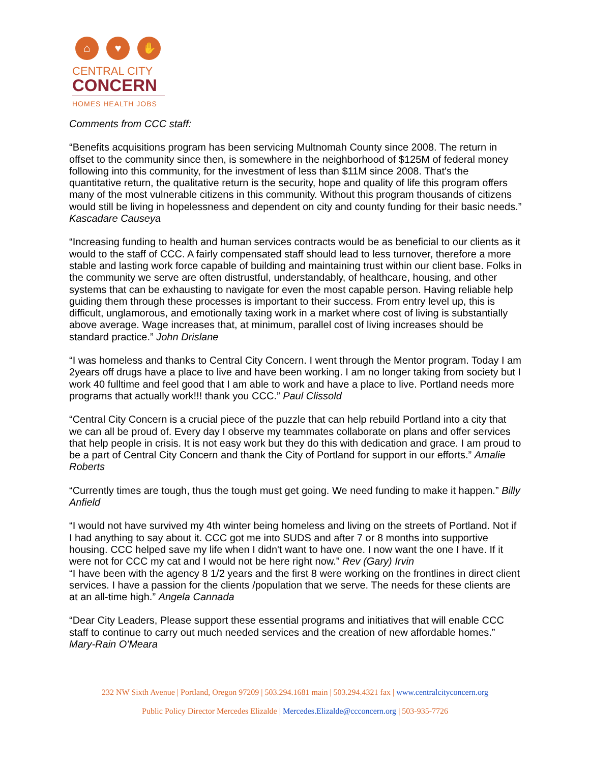⌂ ♥ ✋
CENTRAL CITY
CONCERN
HOMES HEALTH JOBS
Comments from CCC staff:
“Benefits acquisitions program has been servicing Multnomah County since 2008. The return in offset to the community since then, is somewhere in the neighborhood of $125M of federal money following into this community, for the investment of less than $11M since 2008. That's the quantitative return, the qualitative return is the security, hope and quality of life this program offers many of the most vulnerable citizens in this community. Without this program thousands of citizens would still be living in hopelessness and dependent on city and county funding for their basic needs.” Kascadare Causeya
“Increasing funding to health and human services contracts would be as beneficial to our clients as it would to the staff of CCC. A fairly compensated staff should lead to less turnover, therefore a more stable and lasting work force capable of building and maintaining trust within our client base. Folks in the community we serve are often distrustful, understandably, of healthcare, housing, and other systems that can be exhausting to navigate for even the most capable person. Having reliable help guiding them through these processes is important to their success. From entry level up, this is difficult, unglamorous, and emotionally taxing work in a market where cost of living is substantially above average. Wage increases that, at minimum, parallel cost of living increases should be standard practice.” John Drislane
“I was homeless and thanks to Central City Concern. I went through the Mentor program. Today I am 2years off drugs have a place to live and have been working. I am no longer taking from society but I work 40 fulltime and feel good that I am able to work and have a place to live. Portland needs more programs that actually work!!! thank you CCC.” Paul Clissold
“Central City Concern is a crucial piece of the puzzle that can help rebuild Portland into a city that we can all be proud of. Every day I observe my teammates collaborate on plans and offer services that help people in crisis. It is not easy work but they do this with dedication and grace. I am proud to be a part of Central City Concern and thank the City of Portland for support in our efforts.” Amalie Roberts
“Currently times are tough, thus the tough must get going. We need funding to make it happen.” Billy Anfield
“I would not have survived my 4th winter being homeless and living on the streets of Portland. Not if I had anything to say about it. CCC got me into SUDS and after 7 or 8 months into supportive housing. CCC helped save my life when I didn't want to have one. I now want the one I have. If it were not for CCC my cat and I would not be here right now.” Rev (Gary) Irvin
“I have been with the agency 8 1/2 years and the first 8 were working on the frontlines in direct client services. I have a passion for the clients /population that we serve. The needs for these clients are at an all-time high.” Angela Cannada
“Dear City Leaders, Please support these essential programs and initiatives that will enable CCC staff to continue to carry out much needed services and the creation of new affordable homes.” Mary-Rain O'Meara
232 NW Sixth Avenue | Portland, Oregon 97209 | 503.294.1681 main | 503.294.4321 fax | www.centralcityconcern.org
Public Policy Director Mercedes Elizalde | Mercedes.Elizalde@ccconcern.org | 503-935-7726